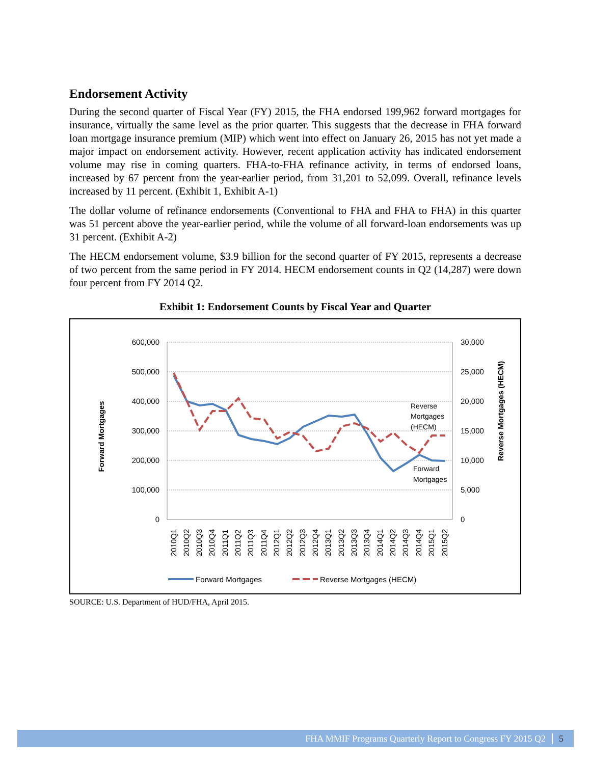Endorsement Activity
During the second quarter of Fiscal Year (FY) 2015, the FHA endorsed 199,962 forward mortgages for insurance, virtually the same level as the prior quarter. This suggests that the decrease in FHA forward loan mortgage insurance premium (MIP) which went into effect on January 26, 2015 has not yet made a major impact on endorsement activity. However, recent application activity has indicated endorsement volume may rise in coming quarters. FHA-to-FHA refinance activity, in terms of endorsed loans, increased by 67 percent from the year-earlier period, from 31,201 to 52,099. Overall, refinance levels increased by 11 percent. (Exhibit 1, Exhibit A-1)
The dollar volume of refinance endorsements (Conventional to FHA and FHA to FHA) in this quarter was 51 percent above the year-earlier period, while the volume of all forward-loan endorsements was up 31 percent. (Exhibit A-2)
The HECM endorsement volume, $3.9 billion for the second quarter of FY 2015, represents a decrease of two percent from the same period in FY 2014. HECM endorsement counts in Q2 (14,287) were down four percent from FY 2014 Q2.
Exhibit 1: Endorsement Counts by Fiscal Year and Quarter
600,000
500,000
400,000
300,000
200,000
100,000
0
30,000
25,000
20,000
15,000
10,000
5,000
0
Forward Mortgages
Reverse Mortgages (HECM)
2010Q1
2010Q2
2010Q3
2010Q4
2011Q1
2011Q2
2011Q3
2011Q4
2012Q1
2012Q2
2012Q3
2012Q4
2013Q1
2013Q2
2013Q3
2013Q4
2014Q1
2014Q2
2014Q3
2014Q4
2015Q1
2015Q2
Reverse
Mortgages
(HECM)
Forward
Mortgages
Forward Mortgages
Reverse Mortgages (HECM)
SOURCE: U.S. Department of HUD/FHA, April 2015.
FHA MMIF Programs Quarterly Report to Congress FY 2015 Q2 5